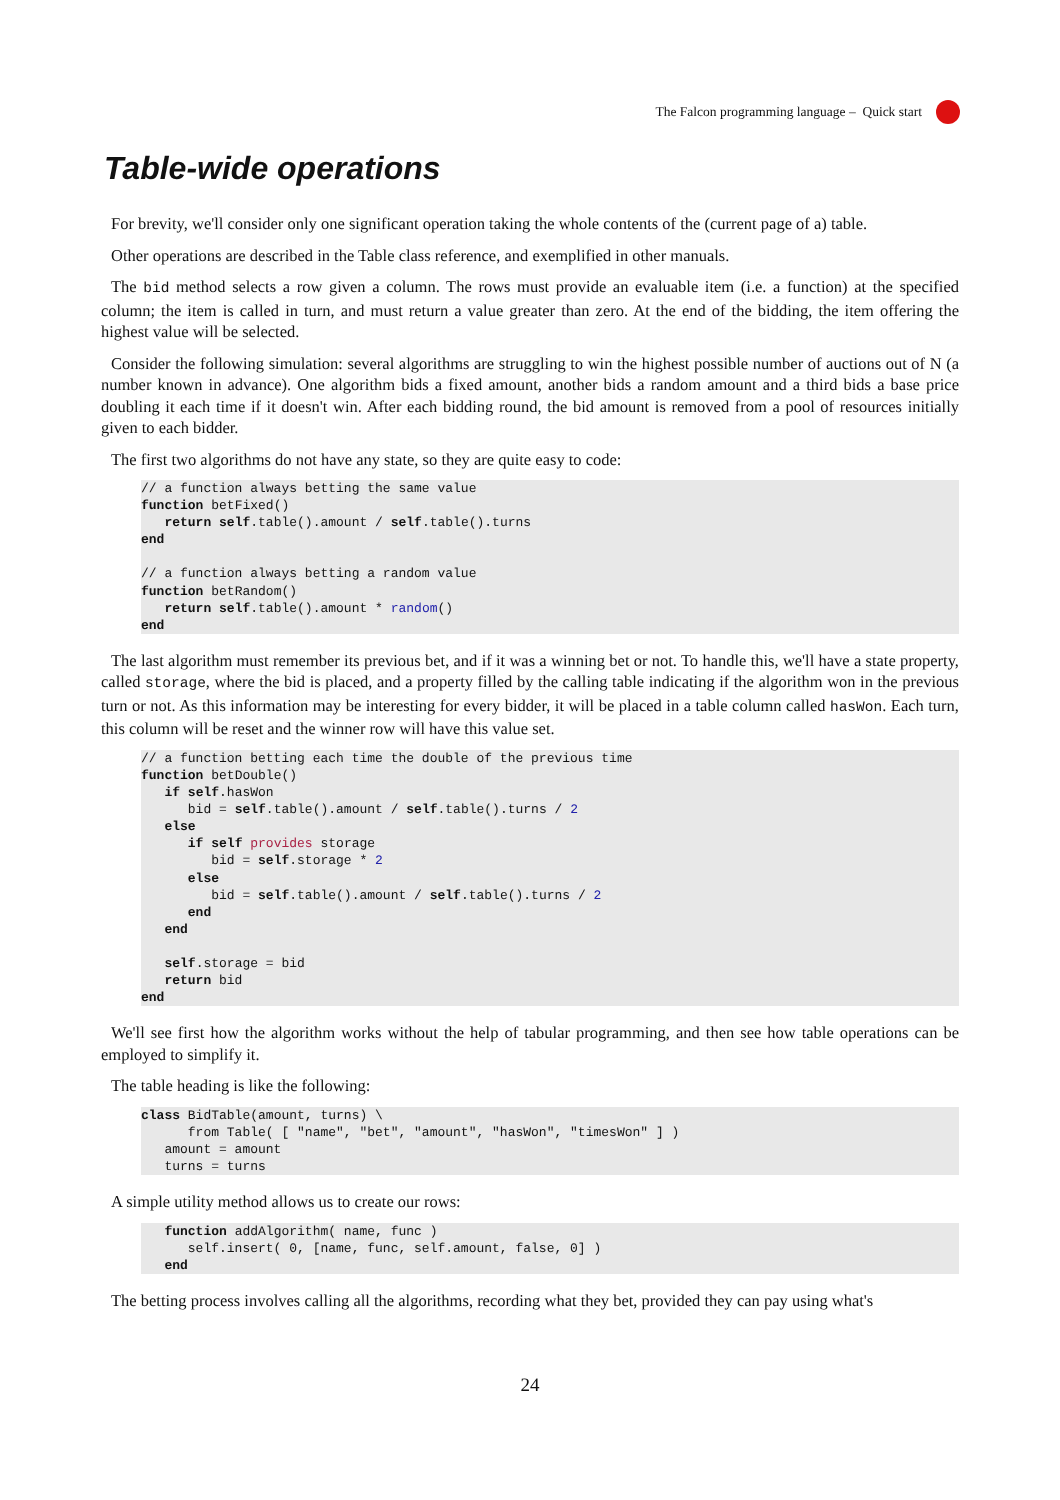The Falcon programming language – Quick start
Table-wide operations
For brevity, we'll consider only one significant operation taking the whole contents of the (current page of a) table.
Other operations are described in the Table class reference, and exemplified in other manuals.
The bid method selects a row given a column. The rows must provide an evaluable item (i.e. a function) at the specified column; the item is called in turn, and must return a value greater than zero. At the end of the bidding, the item offering the highest value will be selected.
Consider the following simulation: several algorithms are struggling to win the highest possible number of auctions out of N (a number known in advance). One algorithm bids a fixed amount, another bids a random amount and a third bids a base price doubling it each time if it doesn't win. After each bidding round, the bid amount is removed from a pool of resources initially given to each bidder.
The first two algorithms do not have any state, so they are quite easy to code:
// a function always betting the same value
function betFixed()
   return self.table().amount / self.table().turns
end

// a function always betting a random value
function betRandom()
   return self.table().amount * random()
end
The last algorithm must remember its previous bet, and if it was a winning bet or not. To handle this, we'll have a state property, called storage, where the bid is placed, and a property filled by the calling table indicating if the algorithm won in the previous turn or not. As this information may be interesting for every bidder, it will be placed in a table column called hasWon. Each turn, this column will be reset and the winner row will have this value set.
// a function betting each time the double of the previous time
function betDouble()
   if self.hasWon
      bid = self.table().amount / self.table().turns / 2
   else
      if self provides storage
         bid = self.storage * 2
      else
         bid = self.table().amount / self.table().turns / 2
      end
   end

   self.storage = bid
   return bid
end
We'll see first how the algorithm works without the help of tabular programming, and then see how table operations can be employed to simplify it.
The table heading is like the following:
class BidTable(amount, turns) \
      from Table( [ "name", "bet", "amount", "hasWon", "timesWon" ] )
   amount = amount
   turns = turns
A simple utility method allows us to create our rows:
   function addAlgorithm( name, func )
      self.insert( 0, [name, func, self.amount, false, 0] )
   end
The betting process involves calling all the algorithms, recording what they bet, provided they can pay using what's
24